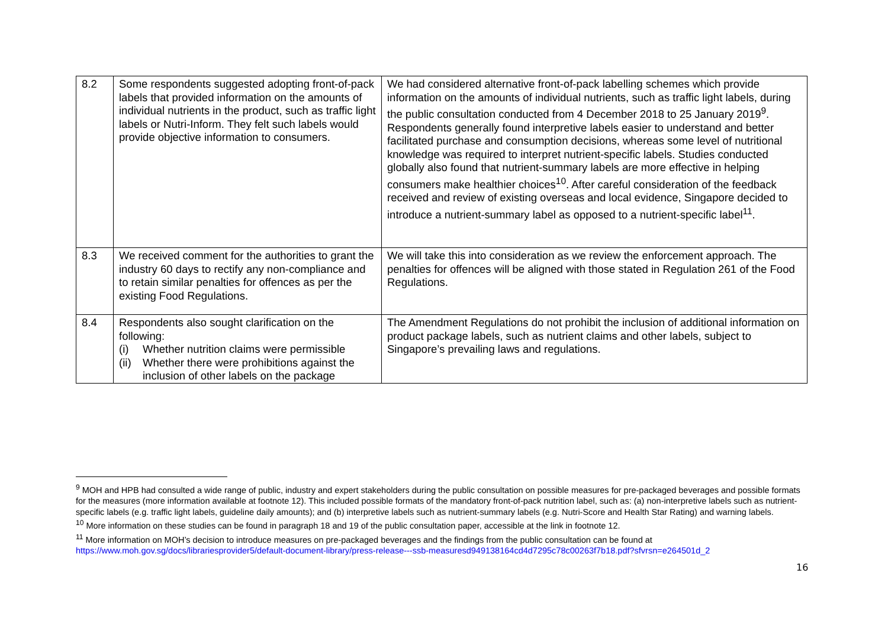| 8.2 | Some respondents suggested adopting front-of-pack labels that provided information on the amounts of individual nutrients in the product, such as traffic light labels or Nutri-Inform. They felt such labels would provide objective information to consumers. | We had considered alternative front-of-pack labelling schemes which provide information on the amounts of individual nutrients, such as traffic light labels, during the public consultation conducted from 4 December 2018 to 25 January 2019<sup>9</sup>. Respondents generally found interpretive labels easier to understand and better facilitated purchase and consumption decisions, whereas some level of nutritional knowledge was required to interpret nutrient-specific labels. Studies conducted globally also found that nutrient-summary labels are more effective in helping consumers make healthier choices<sup>10</sup>. After careful consideration of the feedback received and review of existing overseas and local evidence, Singapore decided to introduce a nutrient-summary label as opposed to a nutrient-specific label<sup>11</sup>. |
| 8.3 | We received comment for the authorities to grant the industry 60 days to rectify any non-compliance and to retain similar penalties for offences as per the existing Food Regulations. | We will take this into consideration as we review the enforcement approach. The penalties for offences will be aligned with those stated in Regulation 261 of the Food Regulations. |
| 8.4 | Respondents also sought clarification on the following: (i) Whether nutrition claims were permissible (ii) Whether there were prohibitions against the inclusion of other labels on the package | The Amendment Regulations do not prohibit the inclusion of additional information on product package labels, such as nutrient claims and other labels, subject to Singapore’s prevailing laws and regulations. |
<sup>9</sup> MOH and HPB had consulted a wide range of public, industry and expert stakeholders during the public consultation on possible measures for pre-packaged beverages and possible formats for the measures (more information available at footnote 12). This included possible formats of the mandatory front-of-pack nutrition label, such as: (a) non-interpretive labels such as nutrient-specific labels (e.g. traffic light labels, guideline daily amounts); and (b) interpretive labels such as nutrient-summary labels (e.g. Nutri-Score and Health Star Rating) and warning labels.
<sup>10</sup> More information on these studies can be found in paragraph 18 and 19 of the public consultation paper, accessible at the link in footnote 12.
<sup>11</sup> More information on MOH’s decision to introduce measures on pre-packaged beverages and the findings from the public consultation can be found at https://www.moh.gov.sg/docs/librariesprovider5/default-document-library/press-release---ssb-measuresd949138164cd4d7295c78c00263f7b18.pdf?sfvrsn=e264501d_2
16